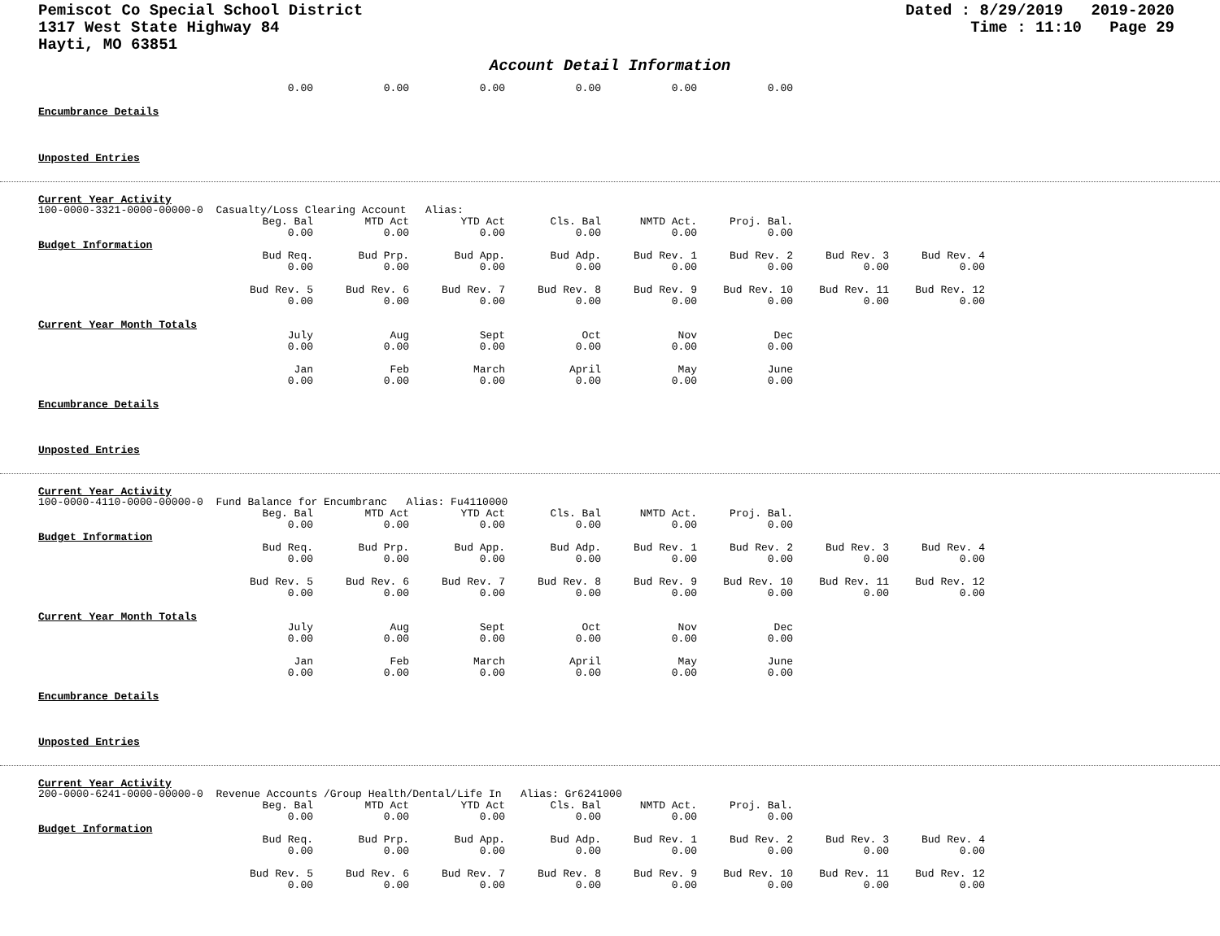Pemiscot Co Special School District
1317 West State Highway 84
Hayti, MO 63851
Dated : 8/29/2019 2019-2020
Time : 11:10 Page 29
Account Detail Information
| | 0.00 | 0.00 | 0.00 | 0.00 | 0.00 | 0.00 |
Encumbrance Details
Unposted Entries
Current Year Activity
100-0000-3321-0000-00000-0 Casualty/Loss Clearing Account Alias:
| | Beg. Bal | MTD Act | YTD Act | Cls. Bal | NMTD Act. | Proj. Bal. |
| | 0.00 | 0.00 | 0.00 | 0.00 | 0.00 | 0.00 |
Budget Information
| | Bud Req. | Bud Prp. | Bud App. | Bud Adp. | Bud Rev. 1 | Bud Rev. 2 | Bud Rev. 3 | Bud Rev. 4 |
| | 0.00 | 0.00 | 0.00 | 0.00 | 0.00 | 0.00 | 0.00 | 0.00 |
| | Bud Rev. 5 | Bud Rev. 6 | Bud Rev. 7 | Bud Rev. 8 | Bud Rev. 9 | Bud Rev. 10 | Bud Rev. 11 | Bud Rev. 12 |
| | 0.00 | 0.00 | 0.00 | 0.00 | 0.00 | 0.00 | 0.00 | 0.00 |
Current Year Month Totals
| | July | Aug | Sept | Oct | Nov | Dec |
| | 0.00 | 0.00 | 0.00 | 0.00 | 0.00 | 0.00 |
| | Jan | Feb | March | April | May | June |
| | 0.00 | 0.00 | 0.00 | 0.00 | 0.00 | 0.00 |
Encumbrance Details
Unposted Entries
Current Year Activity
100-0000-4110-0000-00000-0 Fund Balance for Encumbranc Alias: Fu4110000
| | Beg. Bal | MTD Act | YTD Act | Cls. Bal | NMTD Act. | Proj. Bal. |
| | 0.00 | 0.00 | 0.00 | 0.00 | 0.00 | 0.00 |
Budget Information
| | Bud Req. | Bud Prp. | Bud App. | Bud Adp. | Bud Rev. 1 | Bud Rev. 2 | Bud Rev. 3 | Bud Rev. 4 |
| | 0.00 | 0.00 | 0.00 | 0.00 | 0.00 | 0.00 | 0.00 | 0.00 |
| | Bud Rev. 5 | Bud Rev. 6 | Bud Rev. 7 | Bud Rev. 8 | Bud Rev. 9 | Bud Rev. 10 | Bud Rev. 11 | Bud Rev. 12 |
| | 0.00 | 0.00 | 0.00 | 0.00 | 0.00 | 0.00 | 0.00 | 0.00 |
Current Year Month Totals
| | July | Aug | Sept | Oct | Nov | Dec |
| | 0.00 | 0.00 | 0.00 | 0.00 | 0.00 | 0.00 |
| | Jan | Feb | March | April | May | June |
| | 0.00 | 0.00 | 0.00 | 0.00 | 0.00 | 0.00 |
Encumbrance Details
Unposted Entries
Current Year Activity
200-0000-6241-0000-00000-0 Revenue Accounts /Group Health/Dental/Life In Alias: Gr6241000
| | Beg. Bal | MTD Act | YTD Act | Cls. Bal | NMTD Act. | Proj. Bal. |
| | 0.00 | 0.00 | 0.00 | 0.00 | 0.00 | 0.00 |
Budget Information
| | Bud Req. | Bud Prp. | Bud App. | Bud Adp. | Bud Rev. 1 | Bud Rev. 2 | Bud Rev. 3 | Bud Rev. 4 |
| | 0.00 | 0.00 | 0.00 | 0.00 | 0.00 | 0.00 | 0.00 | 0.00 |
| | Bud Rev. 5 | Bud Rev. 6 | Bud Rev. 7 | Bud Rev. 8 | Bud Rev. 9 | Bud Rev. 10 | Bud Rev. 11 | Bud Rev. 12 |
| | 0.00 | 0.00 | 0.00 | 0.00 | 0.00 | 0.00 | 0.00 | 0.00 |